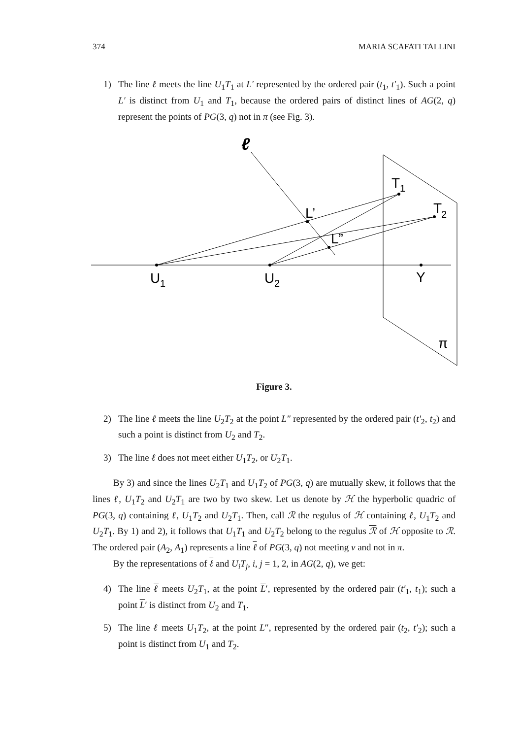374 MARIA SCAFATI TALLINI
1) The line ℓ meets the line U<sub>1</sub>T<sub>1</sub> at L′ represented by the ordered pair (t<sub>1</sub>, t′<sub>1</sub>). Such a point L′ is distinct from U<sub>1</sub> and T<sub>1</sub>, because the ordered pairs of distinct lines of AG(2, q) represent the points of PG(3, q) not in π (see Fig. 3).
ℓ
T
1
T
2
L’
L”
U
1
U
2
Y
π
Figure 3.
2) The line ℓ meets the line U<sub>2</sub>T<sub>2</sub> at the point L″ represented by the ordered pair (t′<sub>2</sub>, t<sub>2</sub>) and such a point is distinct from U<sub>2</sub> and T<sub>2</sub>.
3) The line ℓ does not meet either U<sub>1</sub>T<sub>2</sub>, or U<sub>2</sub>T<sub>1</sub>.
By 3) and since the lines U<sub>2</sub>T<sub>1</sub> and U<sub>1</sub>T<sub>2</sub> of PG(3, q) are mutually skew, it follows that the lines ℓ, U<sub>1</sub>T<sub>2</sub> and U<sub>2</sub>T<sub>1</sub> are two by two skew. Let us denote by ℋ the hyperbolic quadric of PG(3, q) containing ℓ, U<sub>1</sub>T<sub>2</sub> and U<sub>2</sub>T<sub>1</sub>. Then, call ℛ the regulus of ℋ containing ℓ, U<sub>1</sub>T<sub>2</sub> and U<sub>2</sub>T<sub>1</sub>. By 1) and 2), it follows that U<sub>1</sub>T<sub>1</sub> and U<sub>2</sub>T<sub>2</sub> belong to the regulus ℛ of ℋ opposite to ℛ. The ordered pair (A<sub>2</sub>, A<sub>1</sub>) represents a line ℓ of PG(3, q) not meeting v and not in π.
By the representations of ℓ and U<sub>i</sub>T<sub>j</sub>, i, j = 1, 2, in AG(2, q), we get:
4) The line ℓ meets U<sub>2</sub>T<sub>1</sub>, at the point L′, represented by the ordered pair (t′<sub>1</sub>, t<sub>1</sub>); such a point L′ is distinct from U<sub>2</sub> and T<sub>1</sub>.
5) The line ℓ meets U<sub>1</sub>T<sub>2</sub>, at the point L″, represented by the ordered pair (t<sub>2</sub>, t′<sub>2</sub>); such a point is distinct from U<sub>1</sub> and T<sub>2</sub>.